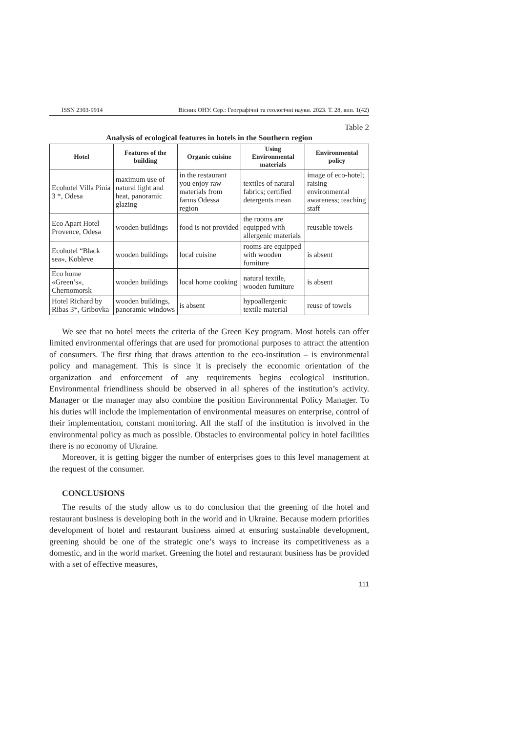ISSN 2303-9914 Вісник ОНУ. Сер.: Географічні та геологічні науки. 2023. Т. 28, вип. 1(42)
Table 2
Analysis of ecological features in hotels in the Southern region
| Hotel | Features of the building | Organic cuisine | Using Environmental materials | Environmental policy |
| --- | --- | --- | --- | --- |
| Ecohotel Villa Pinia 3 *, Odesa | maximum use of natural light and heat, panoramic glazing | in the restaurant you enjoy raw materials from farms Odessa region | textiles of natural fabrics; certified detergents mean | image of eco-hotel; raising environmental awareness; teaching staff |
| Eco Apart Hotel Provence, Odesa | wooden buildings | food is not provided | the rooms are equipped with allergenic materials | reusable towels |
| Ecohotel “Black sea», Kobleve | wooden buildings | local cuisine | rooms are equipped with wooden furniture | is absent |
| Eco home «Green’s», Chernomorsk | wooden buildings | local home cooking | natural textile, wooden furniture | is absent |
| Hotel Richard by Ribas 3*, Gribovka | wooden buildings, panoramic windows | is absent | hypoallergenic textile material | reuse of towels |
We see that no hotel meets the criteria of the Green Key program. Most hotels can offer limited environmental offerings that are used for promotional purposes to attract the attention of consumers. The first thing that draws attention to the eco-institution – is environmental policy and management. This is since it is precisely the economic orientation of the organization and enforcement of any requirements begins ecological institution. Environmental friendliness should be observed in all spheres of the institution’s activity. Manager or the manager may also combine the position Environmental Policy Manager. To his duties will include the implementation of environmental measures on enterprise, control of their implementation, constant monitoring. All the staff of the institution is involved in the environmental policy as much as possible. Obstacles to environmental policy in hotel facilities there is no economy of Ukraine.
Moreover, it is getting bigger the number of enterprises goes to this level management at the request of the consumer.
CONCLUSIONS
The results of the study allow us to do conclusion that the greening of the hotel and restaurant business is developing both in the world and in Ukraine. Because modern priorities development of hotel and restaurant business aimed at ensuring sustainable development, greening should be one of the strategic one’s ways to increase its competitiveness as a domestic, and in the world market. Greening the hotel and restaurant business has be provided with a set of effective measures,
111